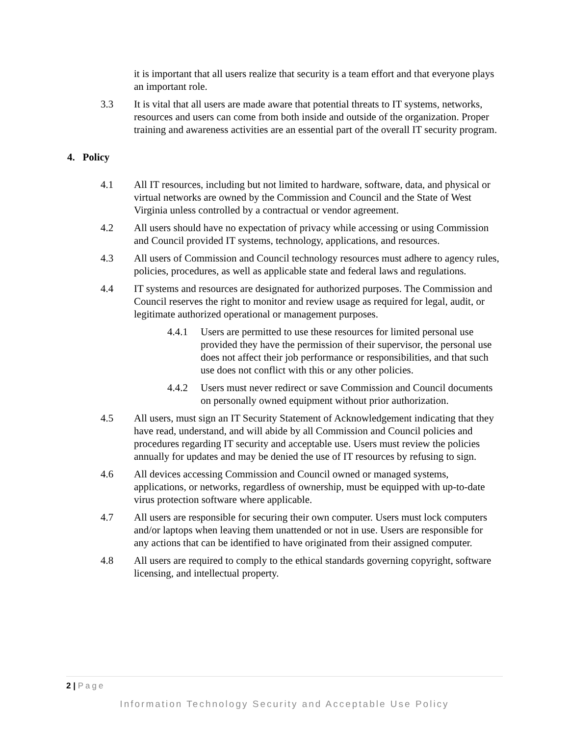it is important that all users realize that security is a team effort and that everyone plays an important role.
3.3 It is vital that all users are made aware that potential threats to IT systems, networks, resources and users can come from both inside and outside of the organization. Proper training and awareness activities are an essential part of the overall IT security program.
4. Policy
4.1 All IT resources, including but not limited to hardware, software, data, and physical or virtual networks are owned by the Commission and Council and the State of West Virginia unless controlled by a contractual or vendor agreement.
4.2 All users should have no expectation of privacy while accessing or using Commission and Council provided IT systems, technology, applications, and resources.
4.3 All users of Commission and Council technology resources must adhere to agency rules, policies, procedures, as well as applicable state and federal laws and regulations.
4.4 IT systems and resources are designated for authorized purposes. The Commission and Council reserves the right to monitor and review usage as required for legal, audit, or legitimate authorized operational or management purposes.
4.4.1 Users are permitted to use these resources for limited personal use provided they have the permission of their supervisor, the personal use does not affect their job performance or responsibilities, and that such use does not conflict with this or any other policies.
4.4.2 Users must never redirect or save Commission and Council documents on personally owned equipment without prior authorization.
4.5 All users, must sign an IT Security Statement of Acknowledgement indicating that they have read, understand, and will abide by all Commission and Council policies and procedures regarding IT security and acceptable use. Users must review the policies annually for updates and may be denied the use of IT resources by refusing to sign.
4.6 All devices accessing Commission and Council owned or managed systems, applications, or networks, regardless of ownership, must be equipped with up-to-date virus protection software where applicable.
4.7 All users are responsible for securing their own computer. Users must lock computers and/or laptops when leaving them unattended or not in use. Users are responsible for any actions that can be identified to have originated from their assigned computer.
4.8 All users are required to comply to the ethical standards governing copyright, software licensing, and intellectual property.
2 | Page
Information Technology Security and Acceptable Use Policy